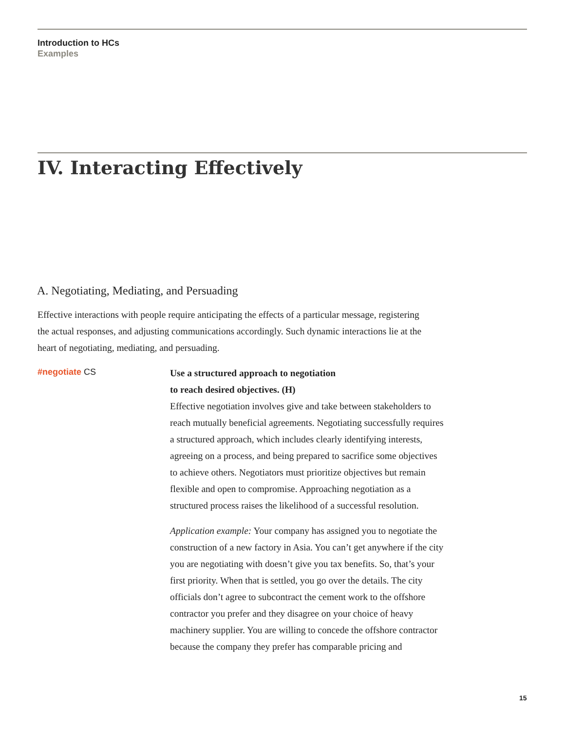Introduction to HCs
Examples
IV. Interacting Effectively
A. Negotiating, Mediating, and Persuading
Effective interactions with people require anticipating the effects of a particular message, registering the actual responses, and adjusting communications accordingly. Such dynamic interactions lie at the heart of negotiating, mediating, and persuading.
#negotiate CS
Use a structured approach to negotiation
to reach desired objectives. (H)
Effective negotiation involves give and take between stakeholders to reach mutually beneficial agreements. Negotiating successfully requires a structured approach, which includes clearly identifying interests, agreeing on a process, and being prepared to sacrifice some objectives to achieve others. Negotiators must prioritize objectives but remain flexible and open to compromise. Approaching negotiation as a structured process raises the likelihood of a successful resolution.
Application example: Your company has assigned you to negotiate the construction of a new factory in Asia. You can’t get anywhere if the city you are negotiating with doesn’t give you tax benefits. So, that’s your first priority. When that is settled, you go over the details. The city officials don’t agree to subcontract the cement work to the offshore contractor you prefer and they disagree on your choice of heavy machinery supplier. You are willing to concede the offshore contractor because the company they prefer has comparable pricing and
15